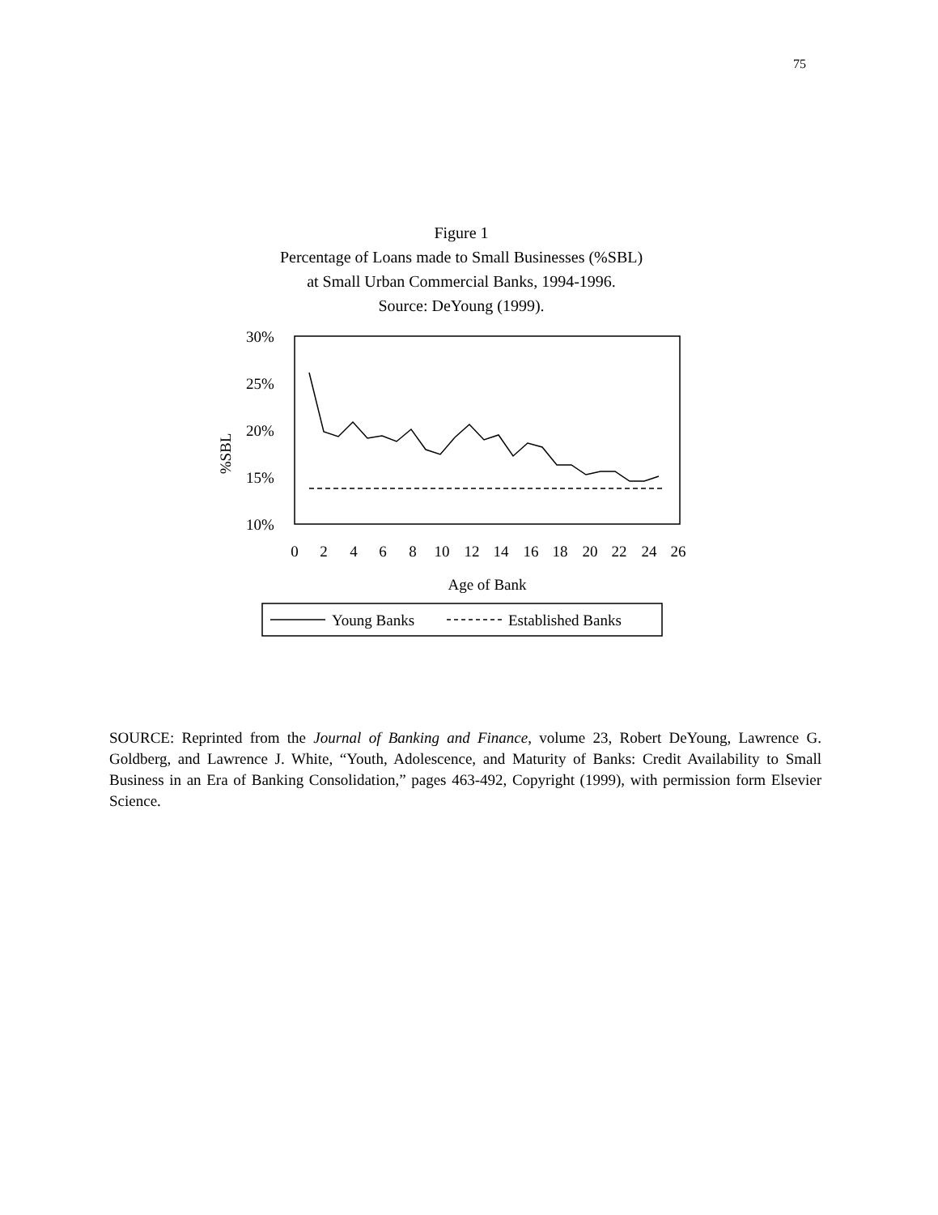75
Figure 1
Percentage of Loans made to Small Businesses (%SBL)
at Small Urban Commercial Banks, 1994-1996.
Source: DeYoung (1999).
30%
25%
20%
15%
10%
%SBL
0
2
4
6
8
10
12
14
16
18
20
22
24
26
Age of Bank
Young Banks
Established Banks
SOURCE: Reprinted from the Journal of Banking and Finance, volume 23, Robert DeYoung, Lawrence G. Goldberg, and Lawrence J. White, “Youth, Adolescence, and Maturity of Banks: Credit Availability to Small Business in an Era of Banking Consolidation,” pages 463-492, Copyright (1999), with permission form Elsevier Science.